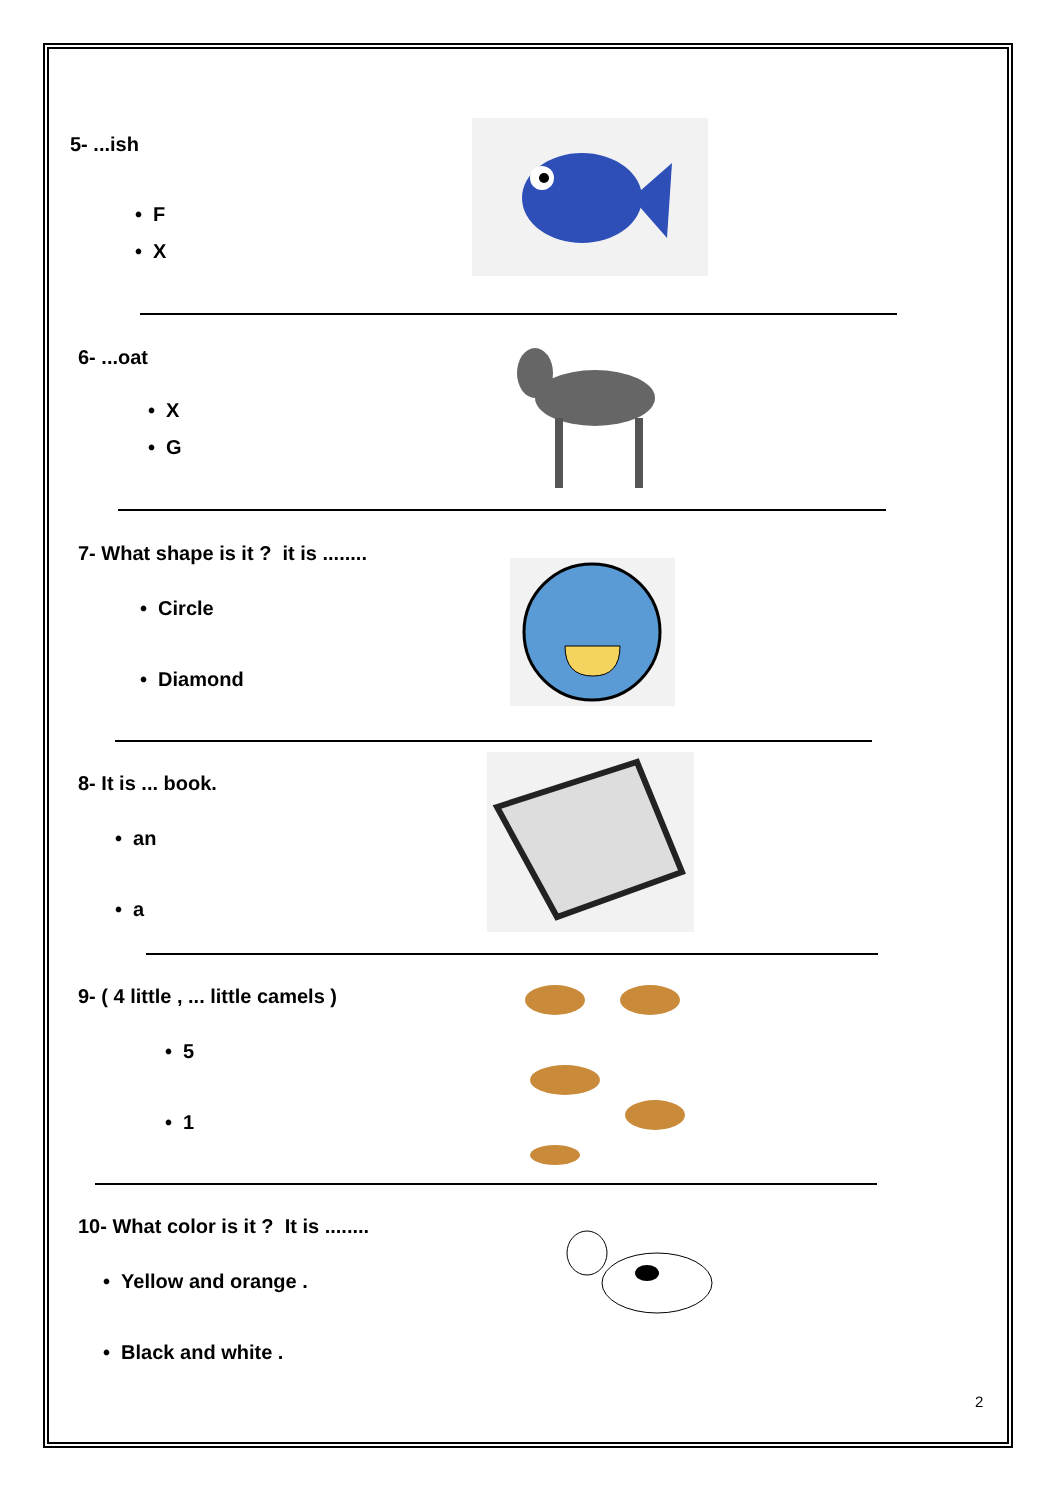5- ...ish
• F
• X
6- ...oat
• X
• G
7- What shape is it ? it is ........
• Circle
• Diamond
8- It is ... book.
• an
• a
9- ( 4 little , ... little camels )
• 5
• 1
10- What color is it ? It is ........
• Yellow and orange .
• Black and white .
2